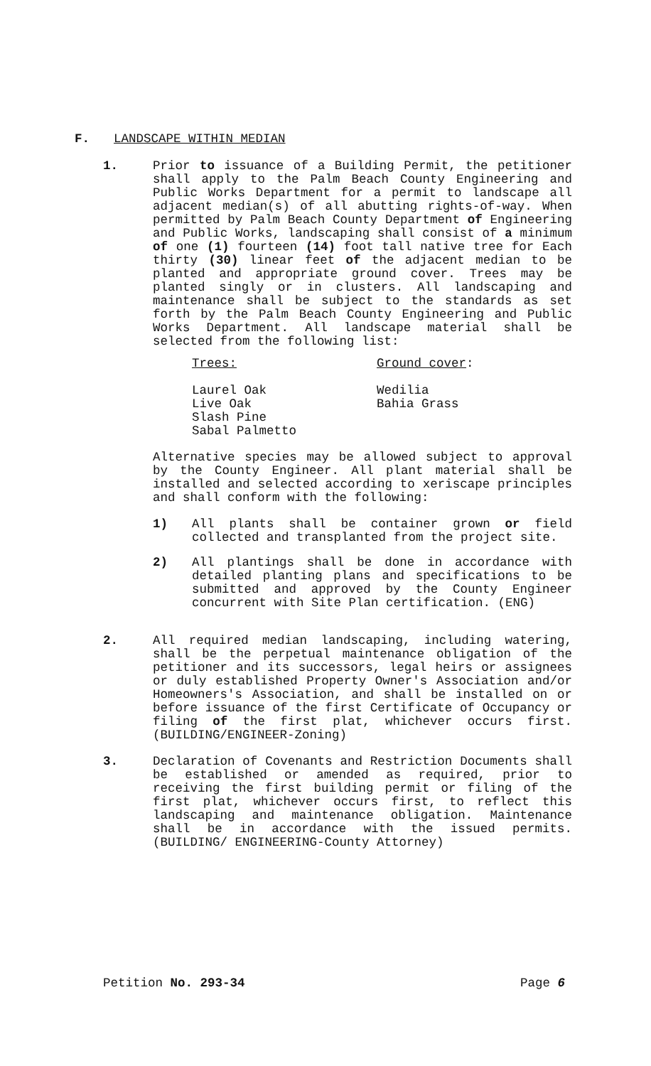F. LANDSCAPE WITHIN MEDIAN
1. Prior to issuance of a Building Permit, the petitioner shall apply to the Palm Beach County Engineering and Public Works Department for a permit to landscape all adjacent median(s) of all abutting rights-of-way. When permitted by Palm Beach County Department of Engineering and Public Works, landscaping shall consist of a minimum of one (1) fourteen (14) foot tall native tree for Each thirty (30) linear feet of the adjacent median to be planted and appropriate ground cover. Trees may be planted singly or in clusters. All landscaping and maintenance shall be subject to the standards as set forth by the Palm Beach County Engineering and Public Works Department. All landscape material shall be selected from the following list:
Trees:
Laurel Oak
Live Oak
Slash Pine
Sabal Palmetto
Ground cover:
Wedilia
Bahia Grass
Alternative species may be allowed subject to approval by the County Engineer. All plant material shall be installed and selected according to xeriscape principles and shall conform with the following:
1) All plants shall be container grown or field collected and transplanted from the project site.
2) All plantings shall be done in accordance with detailed planting plans and specifications to be submitted and approved by the County Engineer concurrent with Site Plan certification. (ENG)
2. All required median landscaping, including watering, shall be the perpetual maintenance obligation of the petitioner and its successors, legal heirs or assignees or duly established Property Owner's Association and/or Homeowners's Association, and shall be installed on or before issuance of the first Certificate of Occupancy or filing of the first plat, whichever occurs first. (BUILDING/ENGINEER-Zoning)
3. Declaration of Covenants and Restriction Documents shall be established or amended as required, prior to receiving the first building permit or filing of the first plat, whichever occurs first, to reflect this landscaping and maintenance obligation. Maintenance shall be in accordance with the issued permits. (BUILDING/ ENGINEERING-County Attorney)
Petition No. 293-34 Page 6